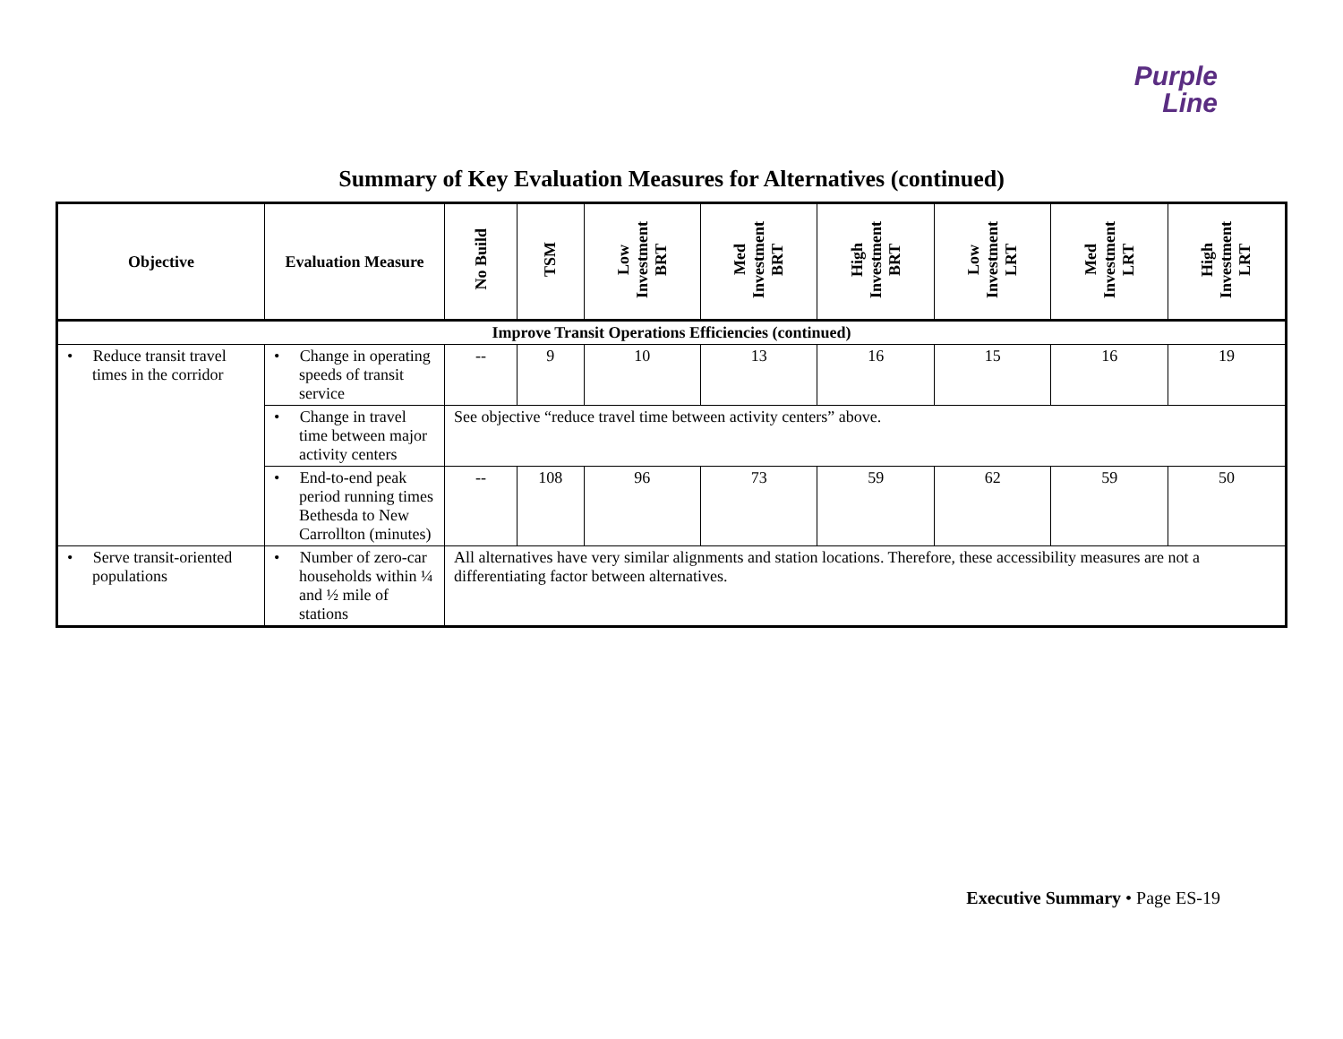Purple
Line
Summary of Key Evaluation Measures for Alternatives (continued)
| Objective | Evaluation Measure | No Build | TSM | Low Investment BRT | Med Investment BRT | High Investment BRT | Low Investment LRT | Med Investment LRT | High Investment LRT |
| --- | --- | --- | --- | --- | --- | --- | --- | --- | --- |
| Improve Transit Operations Efficiencies (continued) | | | | | | | | | |
| • Reduce transit travel times in the corridor | • Change in operating speeds of transit service | -- | 9 | 10 | 13 | 16 | 15 | 16 | 19 |
| | • Change in travel time between major activity centers | See objective “reduce travel time between activity centers” above. | | | | | | | |
| | • End-to-end peak period running times Bethesda to New Carrollton (minutes) | -- | 108 | 96 | 73 | 59 | 62 | 59 | 50 |
| • Serve transit-oriented populations | • Number of zero-car households within ¼ and ½ mile of stations | All alternatives have very similar alignments and station locations. Therefore, these accessibility measures are not a differentiating factor between alternatives. | | | | | | | |
Executive Summary • Page ES-19